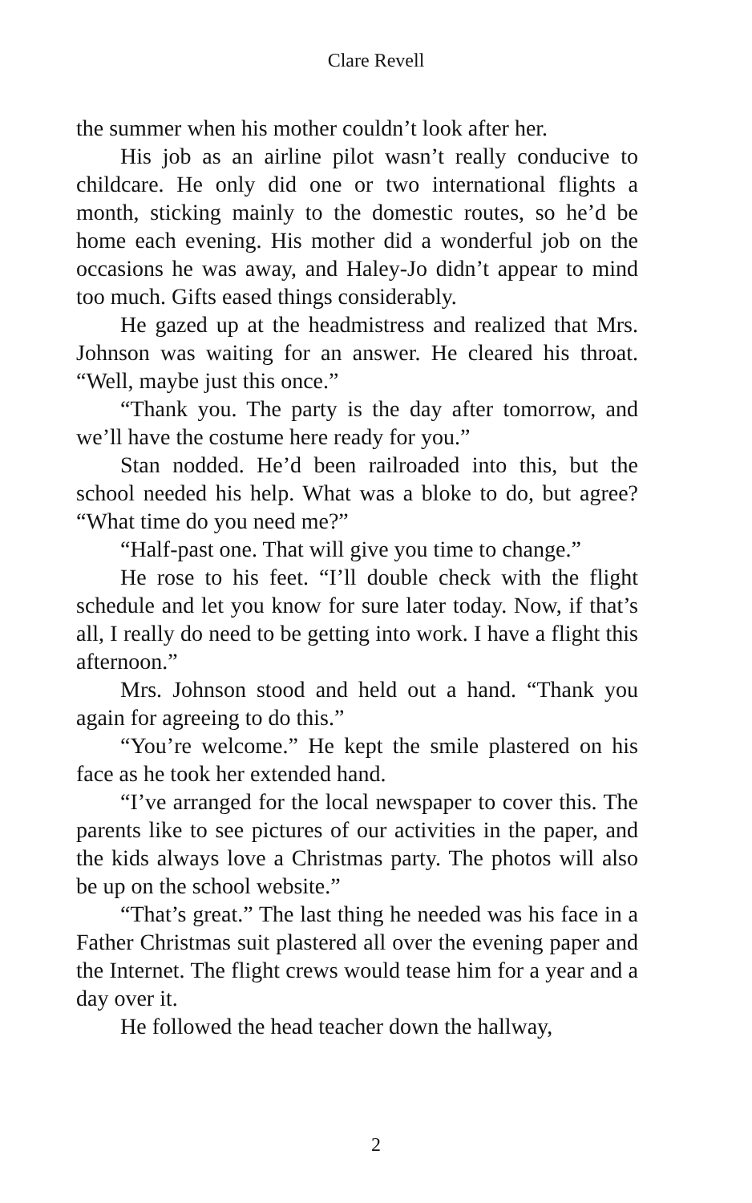Clare Revell
the summer when his mother couldn’t look after her.
His job as an airline pilot wasn’t really conducive to childcare. He only did one or two international flights a month, sticking mainly to the domestic routes, so he’d be home each evening. His mother did a wonderful job on the occasions he was away, and Haley-Jo didn’t appear to mind too much. Gifts eased things considerably.
He gazed up at the headmistress and realized that Mrs. Johnson was waiting for an answer. He cleared his throat. “Well, maybe just this once.”
“Thank you. The party is the day after tomorrow, and we’ll have the costume here ready for you.”
Stan nodded. He’d been railroaded into this, but the school needed his help. What was a bloke to do, but agree? “What time do you need me?”
“Half-past one. That will give you time to change.”
He rose to his feet. “I’ll double check with the flight schedule and let you know for sure later today. Now, if that’s all, I really do need to be getting into work. I have a flight this afternoon.”
Mrs. Johnson stood and held out a hand. “Thank you again for agreeing to do this.”
“You’re welcome.” He kept the smile plastered on his face as he took her extended hand.
“I’ve arranged for the local newspaper to cover this. The parents like to see pictures of our activities in the paper, and the kids always love a Christmas party. The photos will also be up on the school website.”
“That’s great.” The last thing he needed was his face in a Father Christmas suit plastered all over the evening paper and the Internet. The flight crews would tease him for a year and a day over it.
He followed the head teacher down the hallway,
2